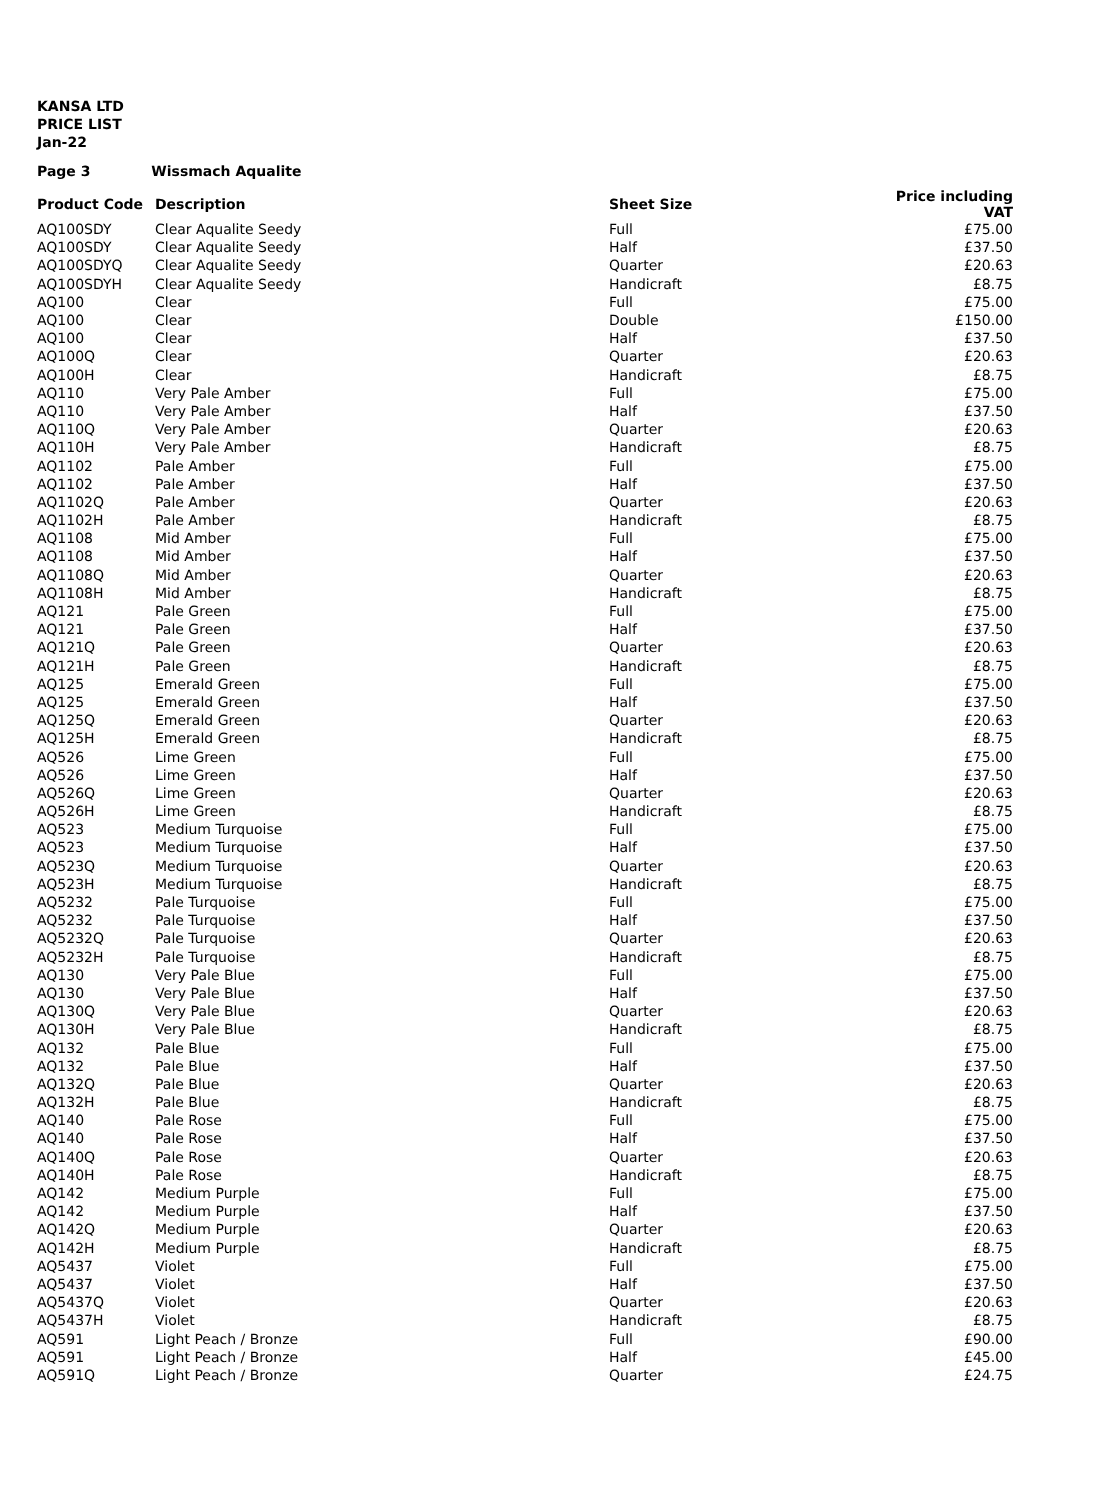KANSA LTD
PRICE LIST
Jan-22
Page 3 Wissmach Aqualite
| Product Code | Description | Sheet Size | Price including VAT |
| --- | --- | --- | --- |
| AQ100SDY | Clear Aqualite Seedy | Full | £75.00 |
| AQ100SDY | Clear Aqualite Seedy | Half | £37.50 |
| AQ100SDYQ | Clear Aqualite Seedy | Quarter | £20.63 |
| AQ100SDYH | Clear Aqualite Seedy | Handicraft | £8.75 |
| AQ100 | Clear | Full | £75.00 |
| AQ100 | Clear | Double | £150.00 |
| AQ100 | Clear | Half | £37.50 |
| AQ100Q | Clear | Quarter | £20.63 |
| AQ100H | Clear | Handicraft | £8.75 |
| AQ110 | Very Pale Amber | Full | £75.00 |
| AQ110 | Very Pale Amber | Half | £37.50 |
| AQ110Q | Very Pale Amber | Quarter | £20.63 |
| AQ110H | Very Pale Amber | Handicraft | £8.75 |
| AQ1102 | Pale Amber | Full | £75.00 |
| AQ1102 | Pale Amber | Half | £37.50 |
| AQ1102Q | Pale Amber | Quarter | £20.63 |
| AQ1102H | Pale Amber | Handicraft | £8.75 |
| AQ1108 | Mid Amber | Full | £75.00 |
| AQ1108 | Mid Amber | Half | £37.50 |
| AQ1108Q | Mid Amber | Quarter | £20.63 |
| AQ1108H | Mid Amber | Handicraft | £8.75 |
| AQ121 | Pale Green | Full | £75.00 |
| AQ121 | Pale Green | Half | £37.50 |
| AQ121Q | Pale Green | Quarter | £20.63 |
| AQ121H | Pale Green | Handicraft | £8.75 |
| AQ125 | Emerald Green | Full | £75.00 |
| AQ125 | Emerald Green | Half | £37.50 |
| AQ125Q | Emerald Green | Quarter | £20.63 |
| AQ125H | Emerald Green | Handicraft | £8.75 |
| AQ526 | Lime Green | Full | £75.00 |
| AQ526 | Lime Green | Half | £37.50 |
| AQ526Q | Lime Green | Quarter | £20.63 |
| AQ526H | Lime Green | Handicraft | £8.75 |
| AQ523 | Medium Turquoise | Full | £75.00 |
| AQ523 | Medium Turquoise | Half | £37.50 |
| AQ523Q | Medium Turquoise | Quarter | £20.63 |
| AQ523H | Medium Turquoise | Handicraft | £8.75 |
| AQ5232 | Pale Turquoise | Full | £75.00 |
| AQ5232 | Pale Turquoise | Half | £37.50 |
| AQ5232Q | Pale Turquoise | Quarter | £20.63 |
| AQ5232H | Pale Turquoise | Handicraft | £8.75 |
| AQ130 | Very Pale Blue | Full | £75.00 |
| AQ130 | Very Pale Blue | Half | £37.50 |
| AQ130Q | Very Pale Blue | Quarter | £20.63 |
| AQ130H | Very Pale Blue | Handicraft | £8.75 |
| AQ132 | Pale Blue | Full | £75.00 |
| AQ132 | Pale Blue | Half | £37.50 |
| AQ132Q | Pale Blue | Quarter | £20.63 |
| AQ132H | Pale Blue | Handicraft | £8.75 |
| AQ140 | Pale Rose | Full | £75.00 |
| AQ140 | Pale Rose | Half | £37.50 |
| AQ140Q | Pale Rose | Quarter | £20.63 |
| AQ140H | Pale Rose | Handicraft | £8.75 |
| AQ142 | Medium Purple | Full | £75.00 |
| AQ142 | Medium Purple | Half | £37.50 |
| AQ142Q | Medium Purple | Quarter | £20.63 |
| AQ142H | Medium Purple | Handicraft | £8.75 |
| AQ5437 | Violet | Full | £75.00 |
| AQ5437 | Violet | Half | £37.50 |
| AQ5437Q | Violet | Quarter | £20.63 |
| AQ5437H | Violet | Handicraft | £8.75 |
| AQ591 | Light Peach / Bronze | Full | £90.00 |
| AQ591 | Light Peach / Bronze | Half | £45.00 |
| AQ591Q | Light Peach / Bronze | Quarter | £24.75 |